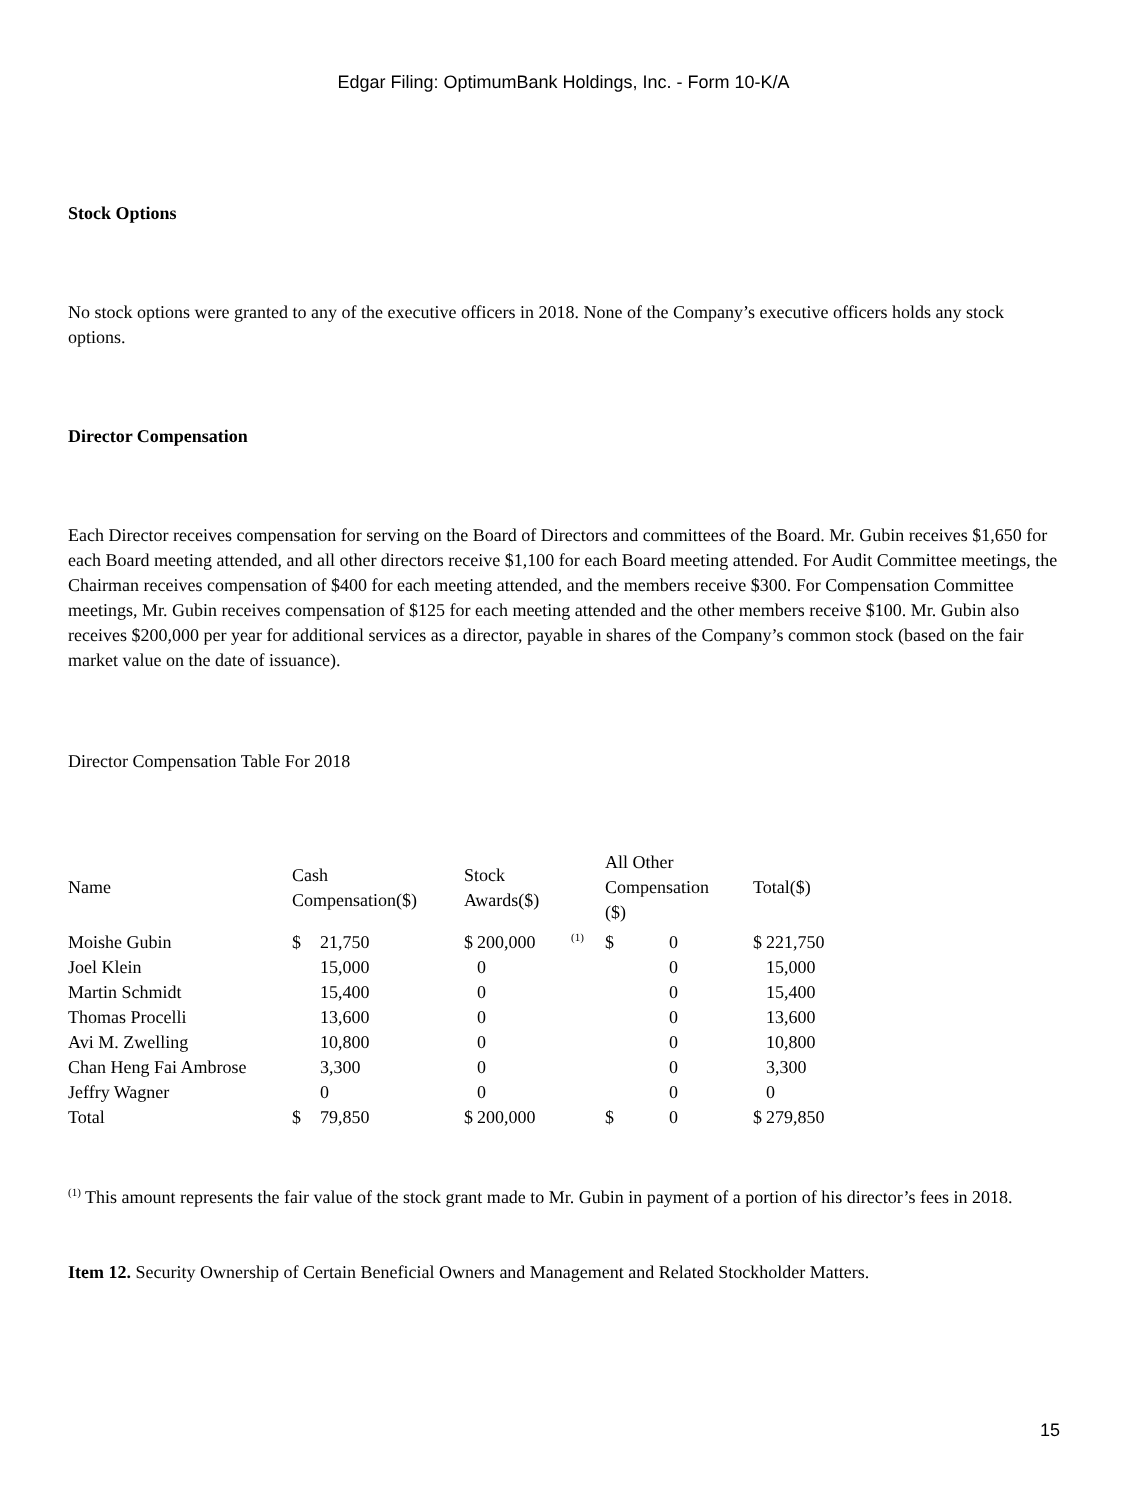Edgar Filing: OptimumBank Holdings, Inc. - Form 10-K/A
Stock Options
No stock options were granted to any of the executive officers in 2018. None of the Company’s executive officers holds any stock options.
Director Compensation
Each Director receives compensation for serving on the Board of Directors and committees of the Board. Mr. Gubin receives $1,650 for each Board meeting attended, and all other directors receive $1,100 for each Board meeting attended. For Audit Committee meetings, the Chairman receives compensation of $400 for each meeting attended, and the members receive $300. For Compensation Committee meetings, Mr. Gubin receives compensation of $125 for each meeting attended and the other members receive $100. Mr. Gubin also receives $200,000 per year for additional services as a director, payable in shares of the Company’s common stock (based on the fair market value on the date of issuance).
Director Compensation Table For 2018
| Name | Cash Compensation($) | | Stock Awards($) | | | All Other Compensation ($) | | Total($) | |
| --- | --- | --- | --- | --- | --- | --- | --- | --- | --- |
| Moishe Gubin | $ | 21,750 | $ | 200,000 | <sup>(1)</sup> | $ | 0 | $ | 221,750 |
| Joel Klein | | 15,000 | | 0 | | | 0 | | 15,000 |
| Martin Schmidt | | 15,400 | | 0 | | | 0 | | 15,400 |
| Thomas Procelli | | 13,600 | | 0 | | | 0 | | 13,600 |
| Avi M. Zwelling | | 10,800 | | 0 | | | 0 | | 10,800 |
| Chan Heng Fai Ambrose | | 3,300 | | 0 | | | 0 | | 3,300 |
| Jeffry Wagner | | 0 | | 0 | | | 0 | | 0 |
| Total | $ | 79,850 | $ | 200,000 | | $ | 0 | $ | 279,850 |
<sup>(1)</sup> This amount represents the fair value of the stock grant made to Mr. Gubin in payment of a portion of his director’s fees in 2018.
Item 12. Security Ownership of Certain Beneficial Owners and Management and Related Stockholder Matters.
15